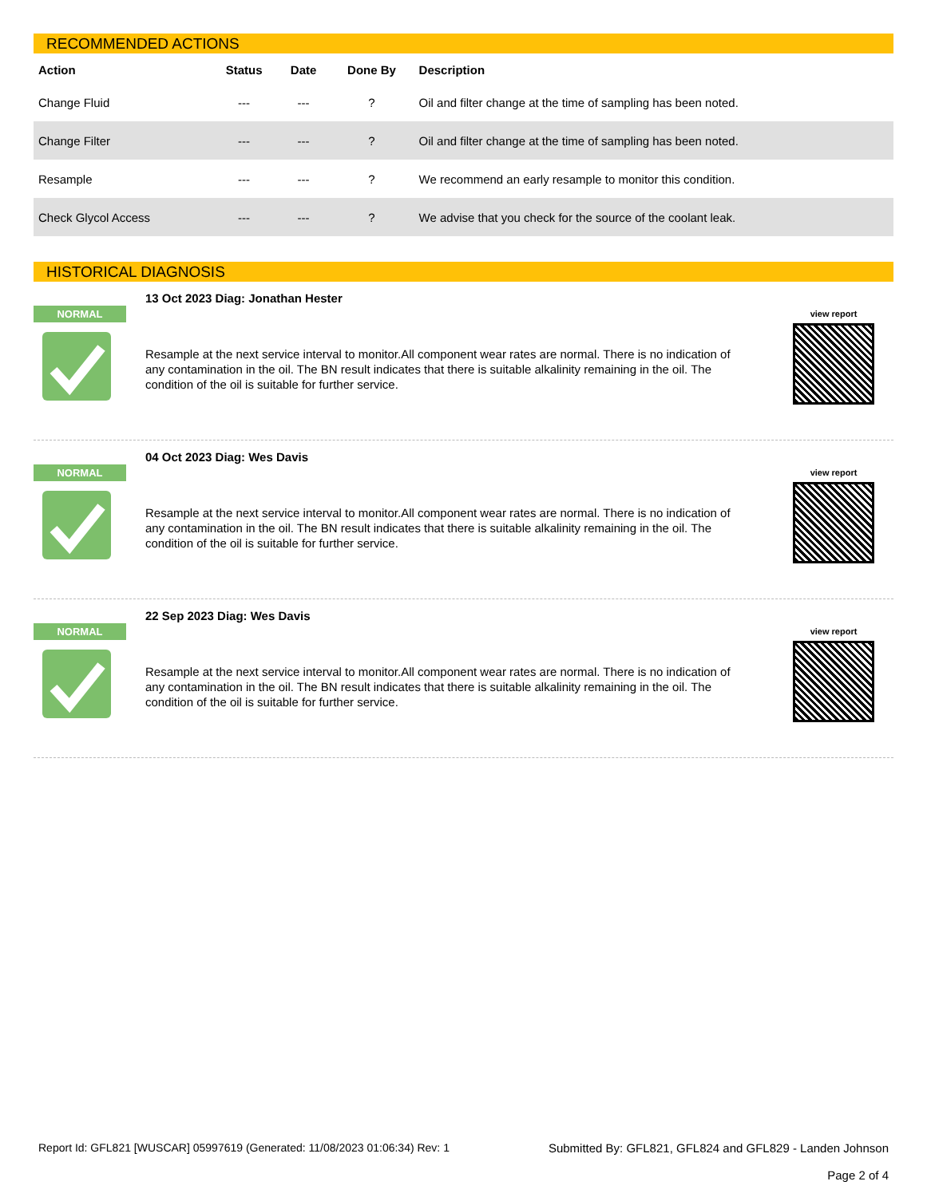RECOMMENDED ACTIONS
| Action | Status | Date | Done By | Description |
| --- | --- | --- | --- | --- |
| Change Fluid | --- | --- | ? | Oil and filter change at the time of sampling has been noted. |
| Change Filter | --- | --- | ? | Oil and filter change at the time of sampling has been noted. |
| Resample | --- | --- | ? | We recommend an early resample to monitor this condition. |
| Check Glycol Access | --- | --- | ? | We advise that you check for the source of the coolant leak. |
HISTORICAL DIAGNOSIS
NORMAL
13 Oct 2023 Diag: Jonathan Hester
Resample at the next service interval to monitor.All component wear rates are normal. There is no indication of any contamination in the oil. The BN result indicates that there is suitable alkalinity remaining in the oil. The condition of the oil is suitable for further service.
view report
NORMAL
04 Oct 2023 Diag: Wes Davis
Resample at the next service interval to monitor.All component wear rates are normal. There is no indication of any contamination in the oil. The BN result indicates that there is suitable alkalinity remaining in the oil. The condition of the oil is suitable for further service.
view report
NORMAL
22 Sep 2023 Diag: Wes Davis
Resample at the next service interval to monitor.All component wear rates are normal. There is no indication of any contamination in the oil. The BN result indicates that there is suitable alkalinity remaining in the oil. The condition of the oil is suitable for further service.
view report
Report Id: GFL821 [WUSCAR] 05997619 (Generated: 11/08/2023 01:06:34) Rev: 1
Submitted By: GFL821, GFL824 and GFL829 - Landen Johnson
Page 2 of 4